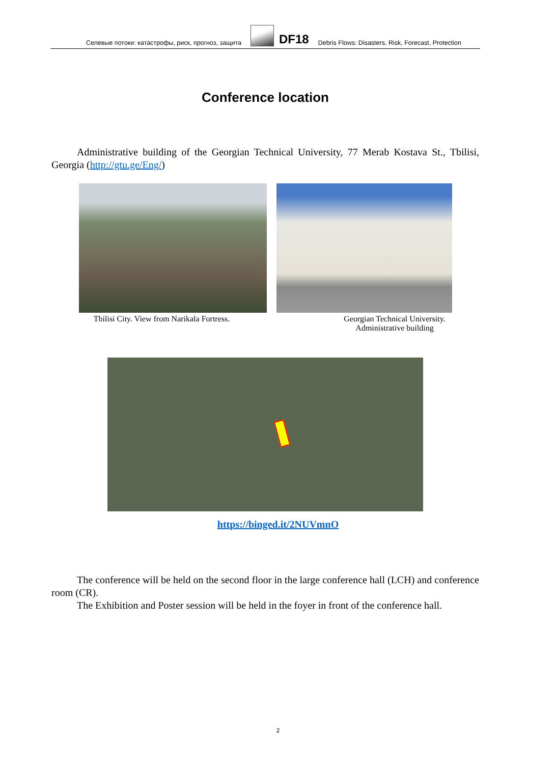Селевые потоки: катастрофы, риск, прогноз, защита DF18 Debris Flows: Disasters, Risk, Forecast, Protection
Conference location
   Administrative building of the Georgian Technical University, 77 Merab Kostava St., Tbilisi, Georgia (http://gtu.ge/Eng/)
Tbilisi City. View from Narikala Fortress.
Georgian Technical University.
Administrative building
https://binged.it/2NUVmnO
   The conference will be held on the second floor in the large conference hall (LCH) and conference room (CR).
   The Exhibition and Poster session will be held in the foyer in front of the conference hall.
2